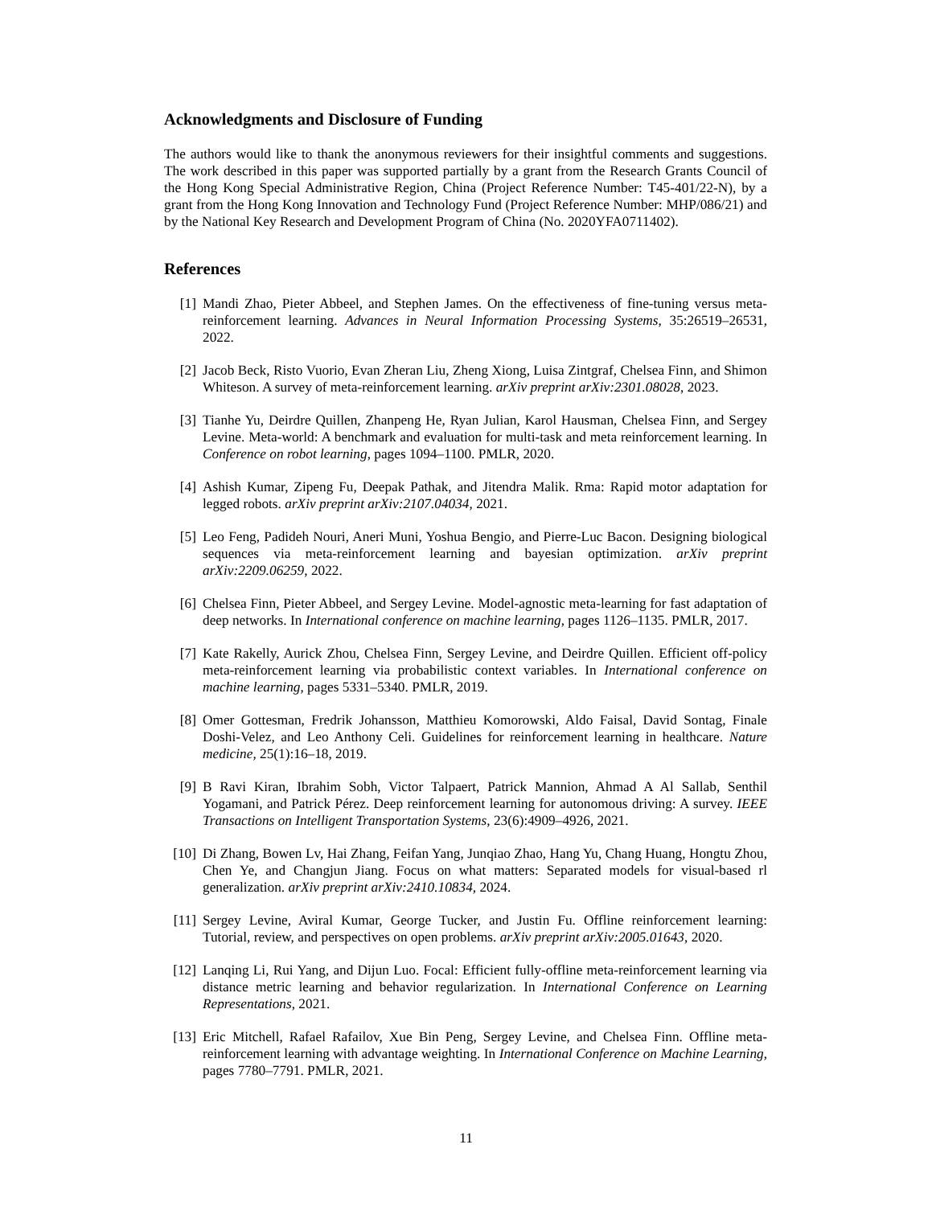Acknowledgments and Disclosure of Funding
The authors would like to thank the anonymous reviewers for their insightful comments and suggestions. The work described in this paper was supported partially by a grant from the Research Grants Council of the Hong Kong Special Administrative Region, China (Project Reference Number: T45-401/22-N), by a grant from the Hong Kong Innovation and Technology Fund (Project Reference Number: MHP/086/21) and by the National Key Research and Development Program of China (No. 2020YFA0711402).
References
[1] Mandi Zhao, Pieter Abbeel, and Stephen James. On the effectiveness of fine-tuning versus meta-reinforcement learning. Advances in Neural Information Processing Systems, 35:26519–26531, 2022.
[2] Jacob Beck, Risto Vuorio, Evan Zheran Liu, Zheng Xiong, Luisa Zintgraf, Chelsea Finn, and Shimon Whiteson. A survey of meta-reinforcement learning. arXiv preprint arXiv:2301.08028, 2023.
[3] Tianhe Yu, Deirdre Quillen, Zhanpeng He, Ryan Julian, Karol Hausman, Chelsea Finn, and Sergey Levine. Meta-world: A benchmark and evaluation for multi-task and meta reinforcement learning. In Conference on robot learning, pages 1094–1100. PMLR, 2020.
[4] Ashish Kumar, Zipeng Fu, Deepak Pathak, and Jitendra Malik. Rma: Rapid motor adaptation for legged robots. arXiv preprint arXiv:2107.04034, 2021.
[5] Leo Feng, Padideh Nouri, Aneri Muni, Yoshua Bengio, and Pierre-Luc Bacon. Designing biological sequences via meta-reinforcement learning and bayesian optimization. arXiv preprint arXiv:2209.06259, 2022.
[6] Chelsea Finn, Pieter Abbeel, and Sergey Levine. Model-agnostic meta-learning for fast adaptation of deep networks. In International conference on machine learning, pages 1126–1135. PMLR, 2017.
[7] Kate Rakelly, Aurick Zhou, Chelsea Finn, Sergey Levine, and Deirdre Quillen. Efficient off-policy meta-reinforcement learning via probabilistic context variables. In International conference on machine learning, pages 5331–5340. PMLR, 2019.
[8] Omer Gottesman, Fredrik Johansson, Matthieu Komorowski, Aldo Faisal, David Sontag, Finale Doshi-Velez, and Leo Anthony Celi. Guidelines for reinforcement learning in healthcare. Nature medicine, 25(1):16–18, 2019.
[9] B Ravi Kiran, Ibrahim Sobh, Victor Talpaert, Patrick Mannion, Ahmad A Al Sallab, Senthil Yogamani, and Patrick Pérez. Deep reinforcement learning for autonomous driving: A survey. IEEE Transactions on Intelligent Transportation Systems, 23(6):4909–4926, 2021.
[10] Di Zhang, Bowen Lv, Hai Zhang, Feifan Yang, Junqiao Zhao, Hang Yu, Chang Huang, Hongtu Zhou, Chen Ye, and Changjun Jiang. Focus on what matters: Separated models for visual-based rl generalization. arXiv preprint arXiv:2410.10834, 2024.
[11] Sergey Levine, Aviral Kumar, George Tucker, and Justin Fu. Offline reinforcement learning: Tutorial, review, and perspectives on open problems. arXiv preprint arXiv:2005.01643, 2020.
[12] Lanqing Li, Rui Yang, and Dijun Luo. Focal: Efficient fully-offline meta-reinforcement learning via distance metric learning and behavior regularization. In International Conference on Learning Representations, 2021.
[13] Eric Mitchell, Rafael Rafailov, Xue Bin Peng, Sergey Levine, and Chelsea Finn. Offline meta-reinforcement learning with advantage weighting. In International Conference on Machine Learning, pages 7780–7791. PMLR, 2021.
11